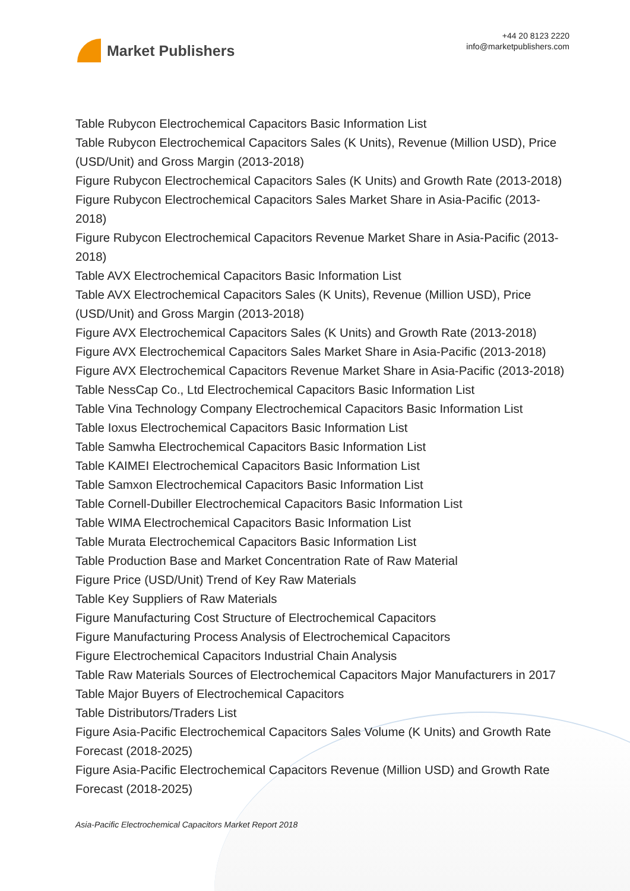Market Publishers
+44 20 8123 2220
info@marketpublishers.com
Table Rubycon Electrochemical Capacitors Basic Information List
Table Rubycon Electrochemical Capacitors Sales (K Units), Revenue (Million USD), Price (USD/Unit) and Gross Margin (2013-2018)
Figure Rubycon Electrochemical Capacitors Sales (K Units) and Growth Rate (2013-2018)
Figure Rubycon Electrochemical Capacitors Sales Market Share in Asia-Pacific (2013-2018)
Figure Rubycon Electrochemical Capacitors Revenue Market Share in Asia-Pacific (2013-2018)
Table AVX Electrochemical Capacitors Basic Information List
Table AVX Electrochemical Capacitors Sales (K Units), Revenue (Million USD), Price (USD/Unit) and Gross Margin (2013-2018)
Figure AVX Electrochemical Capacitors Sales (K Units) and Growth Rate (2013-2018)
Figure AVX Electrochemical Capacitors Sales Market Share in Asia-Pacific (2013-2018)
Figure AVX Electrochemical Capacitors Revenue Market Share in Asia-Pacific (2013-2018)
Table NessCap Co., Ltd Electrochemical Capacitors Basic Information List
Table Vina Technology Company Electrochemical Capacitors Basic Information List
Table Ioxus Electrochemical Capacitors Basic Information List
Table Samwha Electrochemical Capacitors Basic Information List
Table KAIMEI Electrochemical Capacitors Basic Information List
Table Samxon Electrochemical Capacitors Basic Information List
Table Cornell-Dubiller Electrochemical Capacitors Basic Information List
Table WIMA Electrochemical Capacitors Basic Information List
Table Murata Electrochemical Capacitors Basic Information List
Table Production Base and Market Concentration Rate of Raw Material
Figure Price (USD/Unit) Trend of Key Raw Materials
Table Key Suppliers of Raw Materials
Figure Manufacturing Cost Structure of Electrochemical Capacitors
Figure Manufacturing Process Analysis of Electrochemical Capacitors
Figure Electrochemical Capacitors Industrial Chain Analysis
Table Raw Materials Sources of Electrochemical Capacitors Major Manufacturers in 2017
Table Major Buyers of Electrochemical Capacitors
Table Distributors/Traders List
Figure Asia-Pacific Electrochemical Capacitors Sales Volume (K Units) and Growth Rate Forecast (2018-2025)
Figure Asia-Pacific Electrochemical Capacitors Revenue (Million USD) and Growth Rate Forecast (2018-2025)
Asia-Pacific Electrochemical Capacitors Market Report 2018